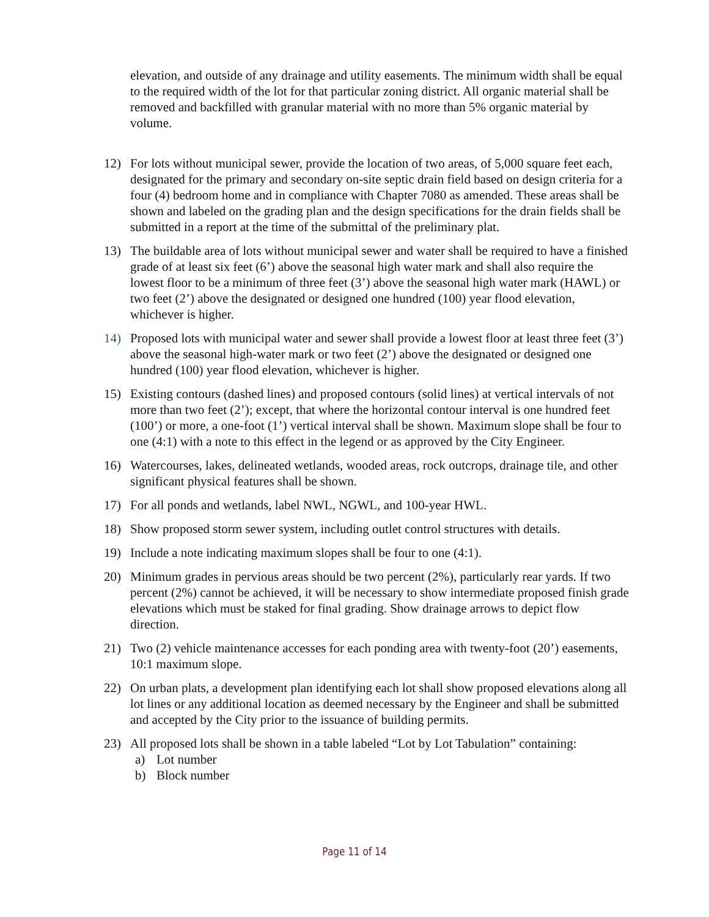elevation, and outside of any drainage and utility easements. The minimum width shall be equal to the required width of the lot for that particular zoning district. All organic material shall be removed and backfilled with granular material with no more than 5% organic material by volume.
12) For lots without municipal sewer, provide the location of two areas, of 5,000 square feet each, designated for the primary and secondary on-site septic drain field based on design criteria for a four (4) bedroom home and in compliance with Chapter 7080 as amended. These areas shall be shown and labeled on the grading plan and the design specifications for the drain fields shall be submitted in a report at the time of the submittal of the preliminary plat.
13) The buildable area of lots without municipal sewer and water shall be required to have a finished grade of at least six feet (6’) above the seasonal high water mark and shall also require the lowest floor to be a minimum of three feet (3’) above the seasonal high water mark (HAWL) or two feet (2’) above the designated or designed one hundred (100) year flood elevation, whichever is higher.
14) Proposed lots with municipal water and sewer shall provide a lowest floor at least three feet (3’) above the seasonal high-water mark or two feet (2’) above the designated or designed one hundred (100) year flood elevation, whichever is higher.
15) Existing contours (dashed lines) and proposed contours (solid lines) at vertical intervals of not more than two feet (2’); except, that where the horizontal contour interval is one hundred feet (100’) or more, a one-foot (1’) vertical interval shall be shown. Maximum slope shall be four to one (4:1) with a note to this effect in the legend or as approved by the City Engineer.
16) Watercourses, lakes, delineated wetlands, wooded areas, rock outcrops, drainage tile, and other significant physical features shall be shown.
17) For all ponds and wetlands, label NWL, NGWL, and 100-year HWL.
18) Show proposed storm sewer system, including outlet control structures with details.
19) Include a note indicating maximum slopes shall be four to one (4:1).
20) Minimum grades in pervious areas should be two percent (2%), particularly rear yards. If two percent (2%) cannot be achieved, it will be necessary to show intermediate proposed finish grade elevations which must be staked for final grading. Show drainage arrows to depict flow direction.
21) Two (2) vehicle maintenance accesses for each ponding area with twenty-foot (20’) easements, 10:1 maximum slope.
22) On urban plats, a development plan identifying each lot shall show proposed elevations along all lot lines or any additional location as deemed necessary by the Engineer and shall be submitted and accepted by the City prior to the issuance of building permits.
23) All proposed lots shall be shown in a table labeled “Lot by Lot Tabulation” containing:
a) Lot number
b) Block number
Page 11 of 14